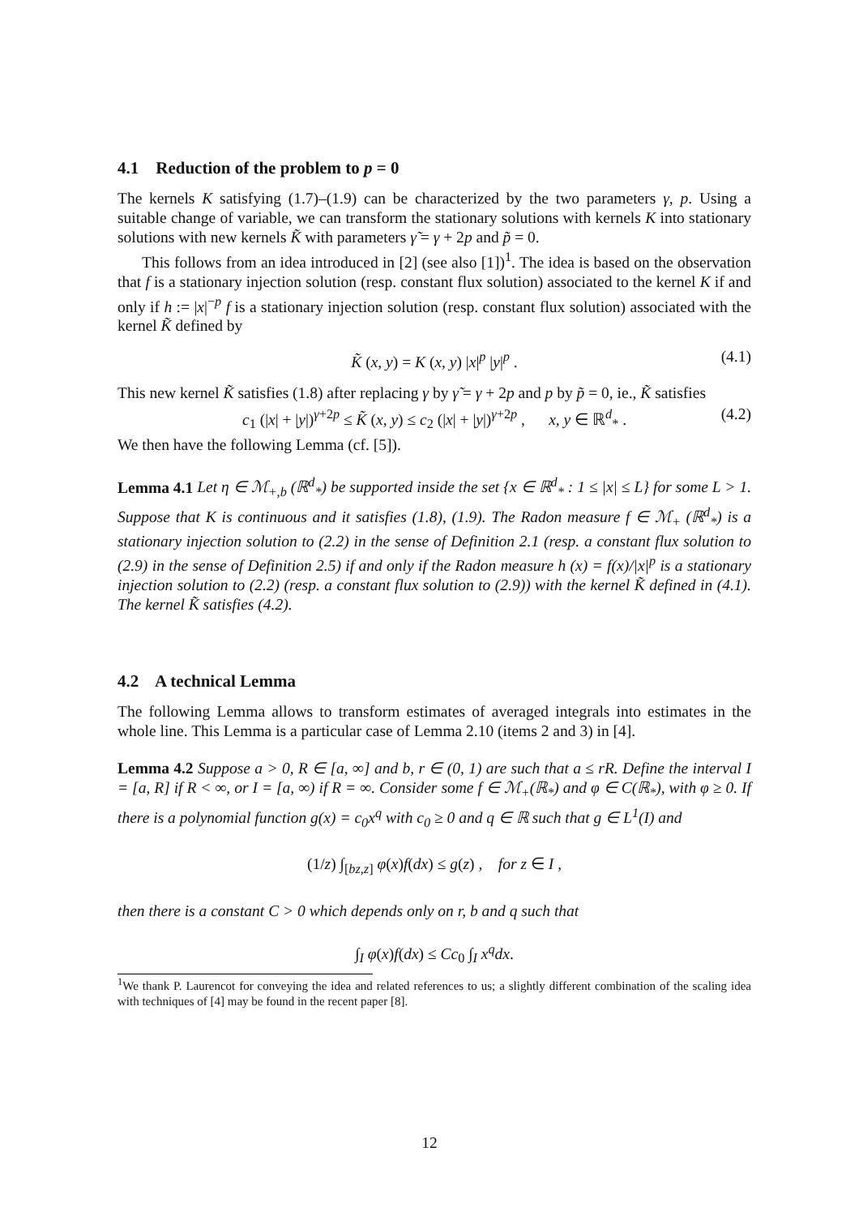4.1 Reduction of the problem to p = 0
The kernels K satisfying (1.7)–(1.9) can be characterized by the two parameters γ, p. Using a suitable change of variable, we can transform the stationary solutions with kernels K into stationary solutions with new kernels K̃ with parameters γ̃ = γ + 2p and p̃ = 0.
This follows from an idea introduced in [2] (see also [1])<sup>1</sup>. The idea is based on the observation that f is a stationary injection solution (resp. constant flux solution) associated to the kernel K if and only if h := |x|<sup>−p</sup> f is a stationary injection solution (resp. constant flux solution) associated with the kernel K̃ defined by
K̃ (x, y) = K (x, y) |x|<sup>p</sup> |y|<sup>p</sup> . (4.1)
This new kernel K̃ satisfies (1.8) after replacing γ by γ̃ = γ + 2p and p by p̃ = 0, ie., K̃ satisfies
c<sub>1</sub> (|x| + |y|)<sup>γ+2p</sup> ≤ K̃ (x, y) ≤ c<sub>2</sub> (|x| + |y|)<sup>γ+2p</sup> , x, y ∈ ℝ<sup>d</sup><sub>*</sub> . (4.2)
We then have the following Lemma (cf. [5]).
Lemma 4.1 Let η ∈ ℳ<sub>+,b</sub> (ℝ<sup>d</sup><sub>*</sub>) be supported inside the set {x ∈ ℝ<sup>d</sup><sub>*</sub> : 1 ≤ |x| ≤ L} for some L > 1. Suppose that K is continuous and it satisfies (1.8), (1.9). The Radon measure f ∈ ℳ<sub>+</sub> (ℝ<sup>d</sup><sub>*</sub>) is a stationary injection solution to (2.2) in the sense of Definition 2.1 (resp. a constant flux solution to (2.9) in the sense of Definition 2.5) if and only if the Radon measure h (x) = f(x)/|x|<sup>p</sup> is a stationary injection solution to (2.2) (resp. a constant flux solution to (2.9)) with the kernel K̃ defined in (4.1). The kernel K̃ satisfies (4.2).
4.2 A technical Lemma
The following Lemma allows to transform estimates of averaged integrals into estimates in the whole line. This Lemma is a particular case of Lemma 2.10 (items 2 and 3) in [4].
Lemma 4.2 Suppose a > 0, R ∈ [a, ∞] and b, r ∈ (0, 1) are such that a ≤ rR. Define the interval I = [a, R] if R < ∞, or I = [a, ∞) if R = ∞. Consider some f ∈ ℳ<sub>+</sub>(ℝ<sub>*</sub>) and φ ∈ C(ℝ<sub>*</sub>), with φ ≥ 0. If there is a polynomial function g(x) = c<sub>0</sub>x<sup>q</sup> with c<sub>0</sub> ≥ 0 and q ∈ ℝ such that g ∈ L<sup>1</sup>(I) and
(1/z) ∫<sub>[bz,z]</sub> φ(x)f(dx) ≤ g(z) , for z ∈ I ,
then there is a constant C > 0 which depends only on r, b and q such that
∫<sub>I</sub> φ(x)f(dx) ≤ Cc<sub>0</sub> ∫<sub>I</sub> x<sup>q</sup>dx.
<sup>1</sup> We thank P. Laurencot for conveying the idea and related references to us; a slightly different combination of the scaling idea with techniques of [4] may be found in the recent paper [8].
12